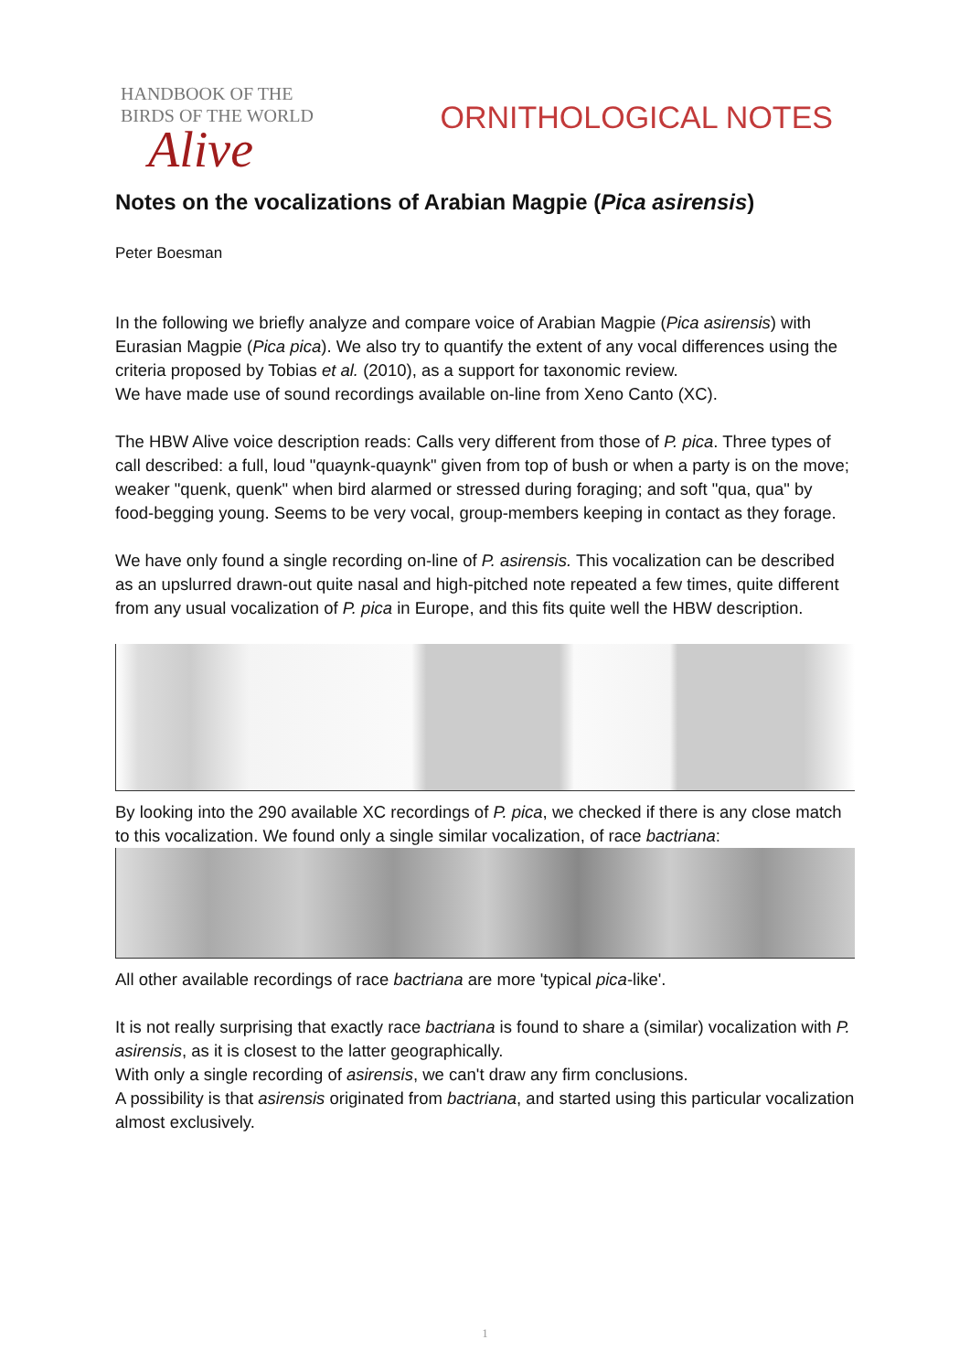HANDBOOK OF THE
BIRDS OF THE WORLD
Alive
ORNITHOLOGICAL NOTES
Notes on the vocalizations of Arabian Magpie (Pica asirensis)
Peter Boesman
In the following we briefly analyze and compare voice of Arabian Magpie (Pica asirensis) with Eurasian Magpie (Pica pica). We also try to quantify the extent of any vocal differences using the criteria proposed by Tobias et al. (2010), as a support for taxonomic review.
We have made use of sound recordings available on-line from Xeno Canto (XC).
The HBW Alive voice description reads: Calls very different from those of P. pica. Three types of call described: a full, loud "quaynk-quaynk" given from top of bush or when a party is on the move; weaker "quenk, quenk" when bird alarmed or stressed during foraging; and soft "qua, qua" by food-begging young. Seems to be very vocal, group-members keeping in contact as they forage.
We have only found a single recording on-line of P. asirensis. This vocalization can be described as an upslurred drawn-out quite nasal and high-pitched note repeated a few times, quite different from any usual vocalization of P. pica in Europe, and this fits quite well the HBW description.
By looking into the 290 available XC recordings of P. pica, we checked if there is any close match to this vocalization. We found only a single similar vocalization, of race bactriana:
All other available recordings of race bactriana are more 'typical pica-like'.
It is not really surprising that exactly race bactriana is found to share a (similar) vocalization with P. asirensis, as it is closest to the latter geographically.
With only a single recording of asirensis, we can't draw any firm conclusions.
A possibility is that asirensis originated from bactriana, and started using this particular vocalization almost exclusively.
1